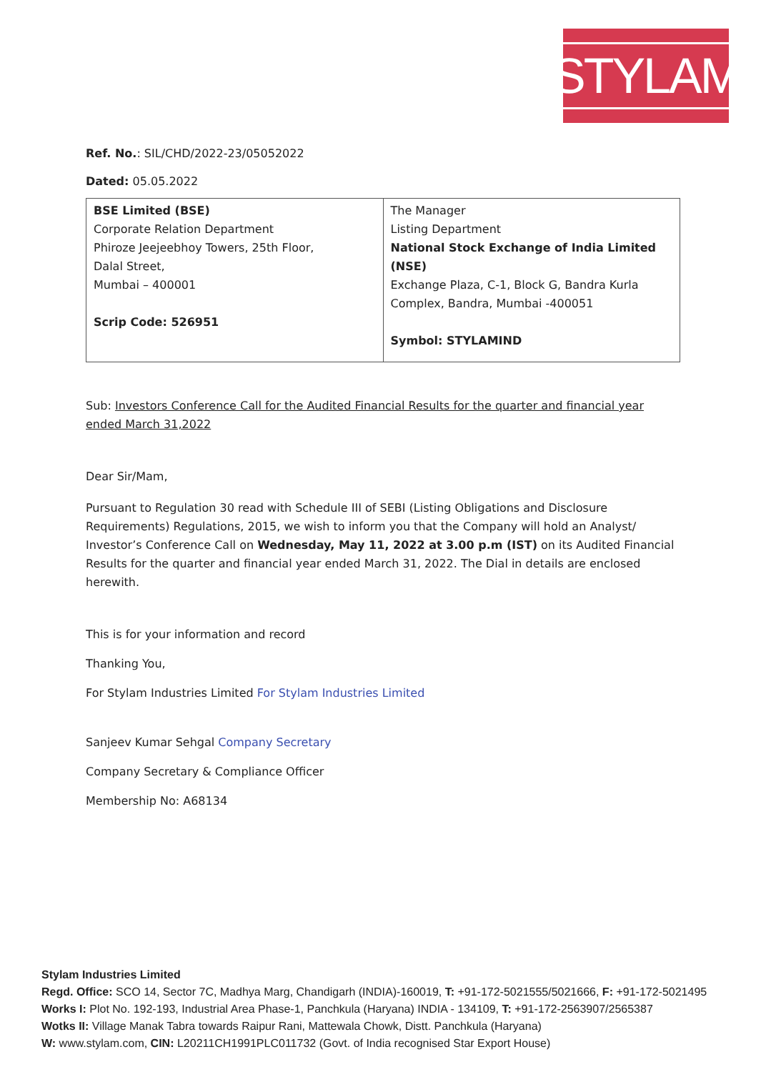STYLAM
Ref. No.: SIL/CHD/2022-23/05052022
Dated: 05.05.2022
| BSE Limited (BSE) Corporate Relation Department Phiroze Jeejeebhoy Towers, 25th Floor, Dalal Street, Mumbai – 400001 Scrip Code: 526951 | The Manager Listing Department National Stock Exchange of India Limited (NSE) Exchange Plaza, C-1, Block G, Bandra Kurla Complex, Bandra, Mumbai -400051 Symbol: STYLAMIND |
Sub: Investors Conference Call for the Audited Financial Results for the quarter and financial year ended March 31,2022
Dear Sir/Mam,
Pursuant to Regulation 30 read with Schedule III of SEBI (Listing Obligations and Disclosure Requirements) Regulations, 2015, we wish to inform you that the Company will hold an Analyst/ Investor’s Conference Call on Wednesday, May 11, 2022 at 3.00 p.m (IST) on its Audited Financial Results for the quarter and financial year ended March 31, 2022. The Dial in details are enclosed herewith.
This is for your information and record
Thanking You,
For Stylam Industries Limited For Stylam Industries Limited
Sanjeev Kumar Sehgal Company Secretary
Company Secretary & Compliance Officer
Membership No: A68134
Stylam Industries Limited
Regd. Office: SCO 14, Sector 7C, Madhya Marg, Chandigarh (INDIA)-160019, T: +91-172-5021555/5021666, F: +91-172-5021495
Works I: Plot No. 192-193, Industrial Area Phase-1, Panchkula (Haryana) INDIA - 134109, T: +91-172-2563907/2565387
Wotks II: Village Manak Tabra towards Raipur Rani, Mattewala Chowk, Distt. Panchkula (Haryana)
W: www.stylam.com, CIN: L20211CH1991PLC011732 (Govt. of India recognised Star Export House)